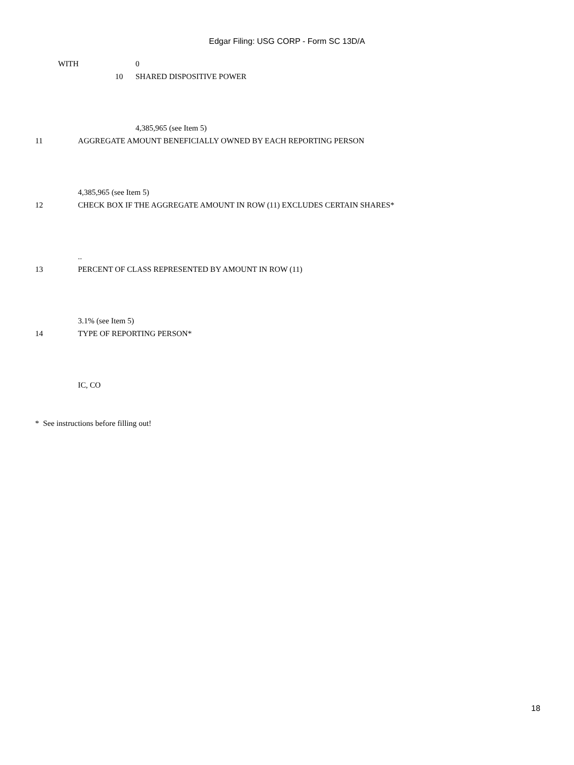Edgar Filing: USG CORP - Form SC 13D/A
WITH 0
10 SHARED DISPOSITIVE POWER 4,385,965 (see Item 5)
11 AGGREGATE AMOUNT BENEFICIALLY OWNED BY EACH REPORTING PERSON
4,385,965 (see Item 5)
12 CHECK BOX IF THE AGGREGATE AMOUNT IN ROW (11) EXCLUDES CERTAIN SHARES*
..
13 PERCENT OF CLASS REPRESENTED BY AMOUNT IN ROW (11)
3.1% (see Item 5)
14 TYPE OF REPORTING PERSON* IC, CO
* See instructions before filling out!
18